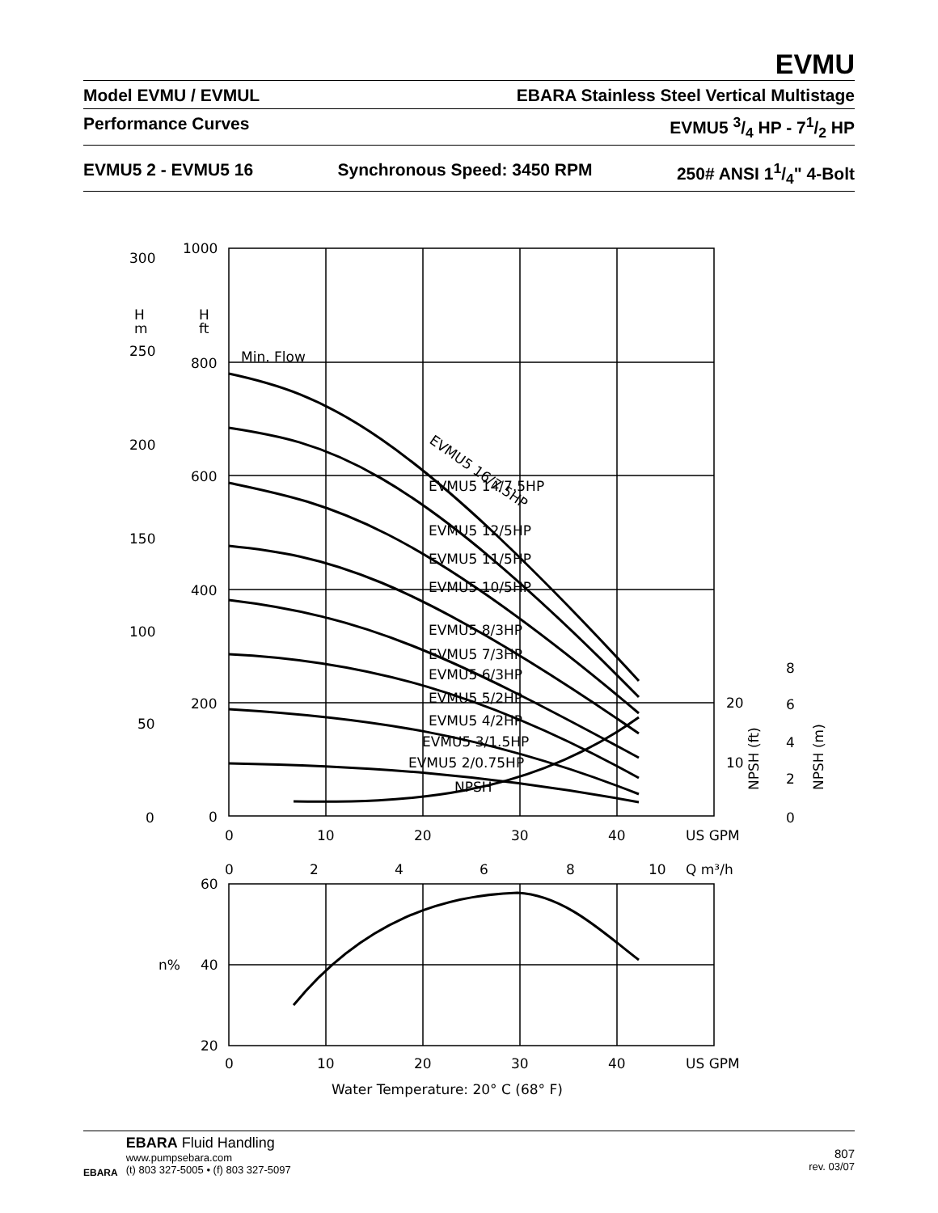EVMU
Model EVMU / EVMUL EBARA Stainless Steel Vertical Multistage
Performance Curves EVMU5 3/4 HP - 71/2 HP
EVMU5 2 - EVMU5 16 Synchronous Speed: 3450 RPM 250# ANSI 11/4" 4-Bolt
300
250
200
150
100
50
0
1000
800
600
400
200
0
H
m
H
ft
Min. Flow
EVMU5 16/7.5HP
EVMU5 14/7.5HP
EVMU5 12/5HP
EVMU5 11/5HP
EVMU5 10/5HP
EVMU5 8/3HP
EVMU5 7/3HP
EVMU5 6/3HP
EVMU5 5/2HP
EVMU5 4/2HP
EVMU5 3/1.5HP
EVMU5 2/0.75HP
NPSH
20
10
NPSH (ft)
NPSH (m)
8
6
4
2
0
0
10
20
30
40
US GPM
0
2
4
6
8
10
Q m³/h
60
n%
40
20
0
10
20
30
40
US GPM
Water Temperature: 20° C (68° F)
EBARA
EBARA Fluid Handling
www.pumpsebara.com
(t) 803 327-5005 • (f) 803 327-5097
807
rev. 03/07